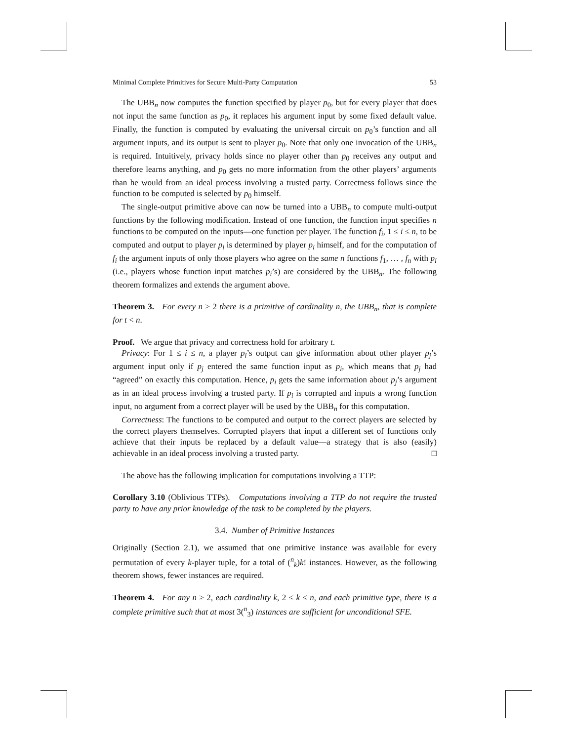Minimal Complete Primitives for Secure Multi-Party Computation 53
The UBB<sub>n</sub> now computes the function specified by player p<sub>0</sub>, but for every player that does not input the same function as p<sub>0</sub>, it replaces his argument input by some fixed default value. Finally, the function is computed by evaluating the universal circuit on p<sub>0</sub>’s function and all argument inputs, and its output is sent to player p<sub>0</sub>. Note that only one invocation of the UBB<sub>n</sub> is required. Intuitively, privacy holds since no player other than p<sub>0</sub> receives any output and therefore learns anything, and p<sub>0</sub> gets no more information from the other players’ arguments than he would from an ideal process involving a trusted party. Correctness follows since the function to be computed is selected by p<sub>0</sub> himself.
The single-output primitive above can now be turned into a UBB<sub>n</sub> to compute multi-output functions by the following modification. Instead of one function, the function input specifies n functions to be computed on the inputs—one function per player. The function f<sub>i</sub>, 1 ≤ i ≤ n, to be computed and output to player p<sub>i</sub> is determined by player p<sub>i</sub> himself, and for the computation of f<sub>i</sub> the argument inputs of only those players who agree on the same n functions f<sub>1</sub>, … , f<sub>n</sub> with p<sub>i</sub> (i.e., players whose function input matches p<sub>i</sub>’s) are considered by the UBB<sub>n</sub>. The following theorem formalizes and extends the argument above.
Theorem 3. For every n ≥ 2 there is a primitive of cardinality n, the UBB<sub>n</sub>, that is complete for t < n.
Proof. We argue that privacy and correctness hold for arbitrary t.
Privacy: For 1 ≤ i ≤ n, a player p<sub>i</sub>’s output can give information about other player p<sub>j</sub>’s argument input only if p<sub>j</sub> entered the same function input as p<sub>i</sub>, which means that p<sub>j</sub> had “agreed” on exactly this computation. Hence, p<sub>i</sub> gets the same information about p<sub>j</sub>’s argument as in an ideal process involving a trusted party. If p<sub>i</sub> is corrupted and inputs a wrong function input, no argument from a correct player will be used by the UBB<sub>n</sub> for this computation.
Correctness: The functions to be computed and output to the correct players are selected by the correct players themselves. Corrupted players that input a different set of functions only achieve that their inputs be replaced by a default value—a strategy that is also (easily) achievable in an ideal process involving a trusted party. □
The above has the following implication for computations involving a TTP:
Corollary 3.10 (Oblivious TTPs). Computations involving a TTP do not require the trusted party to have any prior knowledge of the task to be completed by the players.
3.4. Number of Primitive Instances
Originally (Section 2.1), we assumed that one primitive instance was available for every permutation of every k-player tuple, for a total of (<sup>n</sup><sub>k</sub>)k! instances. However, as the following theorem shows, fewer instances are required.
Theorem 4. For any n ≥ 2, each cardinality k, 2 ≤ k ≤ n, and each primitive type, there is a complete primitive such that at most 3(<sup>n</sup><sub>3</sub>) instances are sufficient for unconditional SFE.